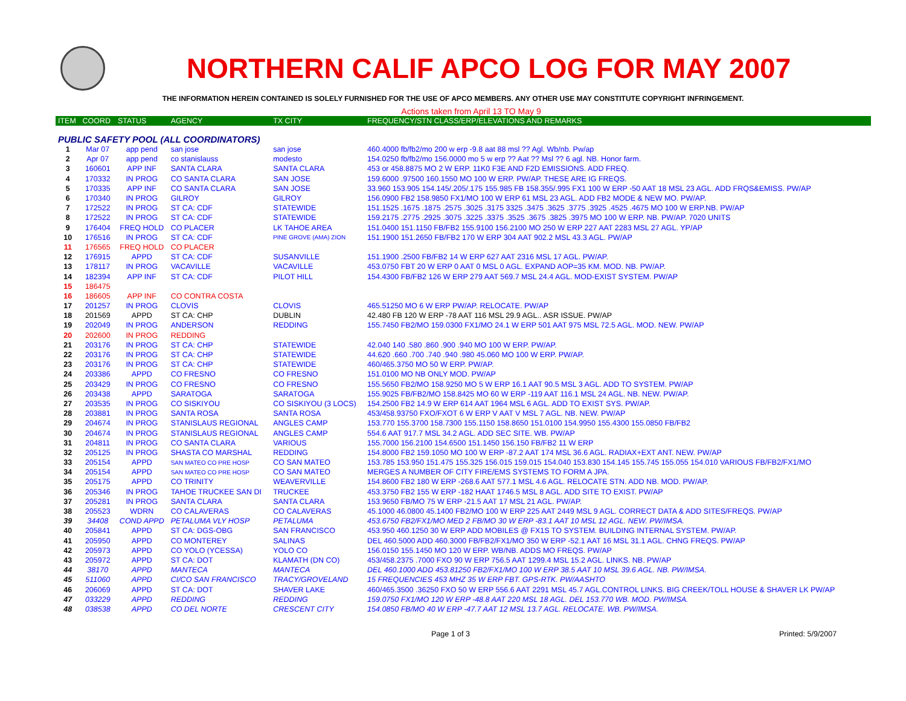NORTHERN CALIF APCO LOG FOR MAY 2007
THE INFORMATION HEREIN CONTAINED IS SOLELY FURNISHED FOR THE USE OF APCO MEMBERS. ANY OTHER USE MAY CONSTITUTE COPYRIGHT INFRINGEMENT.
Actions taken from April 13 TO May 9
| ITEM | COORD | STATUS | AGENCY | TX CITY | FREQUENCY/STN CLASS/ERP/ELEVATIONS AND REMARKS |
| --- | --- | --- | --- | --- | --- |
| PUBLIC SAFETY POOL (ALL COORDINATORS) | | | | | |
| 1 | Mar 07 | app pend | san jose | san jose | 460.4000 fb/fb2/mo 200 w erp -9.8 aat 88 msl ?? Agl. Wb/nb. Pw/ap |
| 2 | Apr 07 | app pend | co stanislauss | modesto | 154.0250 fb/fb2/mo 156.0000 mo 5 w erp ?? Aat ?? Msl ?? 6 agl. NB. Honor farm. |
| 3 | 160601 | APP INF | SANTA CLARA | SANTA CLARA | 453 or 458.8875 MO 2 W ERP. 11K0 F3E AND F2D EMISSIONS. ADD FREQ. |
| 4 | 170332 | IN PROG | CO SANTA CLARA | SAN JOSE | 159.6000 .97500 160.1550 MO 100 W ERP. PW/AP. THESE ARE IG FREQS. |
| 5 | 170335 | APP INF | CO SANTA CLARA | SAN JOSE | 33.960 153.905 154.145/.205/.175 155.985 FB 158.355/.995 FX1 100 W ERP -50 AAT 18 MSL 23 AGL. ADD FRQS&EMISS. PW/AP |
| 6 | 170340 | IN PROG | GILROY | GILROY | 156.0900 FB2 158.9850 FX1/MO 100 W ERP 61 MSL 23 AGL. ADD FB2 MODE & NEW MO. PW/AP. |
| 7 | 172522 | IN PROG | ST CA: CDF | STATEWIDE | 151.1525 .1675 .1875 .2575 .3025 .3175 3325 .3475 .3625 .3775 .3925 .4525 .4675 MO 100 W ERP.NB. PW/AP |
| 8 | 172522 | IN PROG | ST CA: CDF | STATEWIDE | 159.2175 .2775 .2925 .3075 .3225 .3375 .3525 .3675 .3825 .3975 MO 100 W ERP. NB. PW/AP. 7020 UNITS |
| 9 | 176404 | FREQ HOLD | CO PLACER | LK TAHOE AREA | 151.0400 151.1150 FB/FB2 155.9100 156.2100 MO 250 W ERP 227 AAT 2283 MSL 27 AGL. YP/AP |
| 10 | 176516 | IN PROG | ST CA: CDF | PINE GROVE (AMA) ZION | 151.1900 151.2650 FB/FB2 170 W ERP 304 AAT 902.2 MSL 43.3 AGL. PW/AP |
| 11 | 176565 | FREQ HOLD | CO PLACER | | |
| 12 | 176915 | APPD | ST CA: CDF | SUSANVILLE | 151.1900 .2500 FB/FB2 14 W ERP 627 AAT 2316 MSL 17 AGL. PW/AP. |
| 13 | 178117 | IN PROG | VACAVILLE | VACAVILLE | 453.0750 FBT 20 W ERP 0 AAT 0 MSL 0 AGL. EXPAND AOP=35 KM. MOD. NB. PW/AP. |
| 14 | 182394 | APP INF | ST CA: CDF | PILOT HILL | 154.4300 FB/FB2 126 W ERP 279 AAT 569.7 MSL 24.4 AGL. MOD-EXIST SYSTEM. PW/AP |
| 15 | 186475 | | | | |
| 16 | 186605 | APP INF | CO CONTRA COSTA | | |
| 17 | 201257 | IN PROG | CLOVIS | CLOVIS | 465.51250 MO 6 W ERP PW/AP. RELOCATE. PW/AP |
| 18 | 201569 | APPD | ST CA: CHP | DUBLIN | 42.480 FB 120 W ERP -78 AAT 116 MSL 29.9 AGL.. ASR ISSUE. PW/AP |
| 19 | 202049 | IN PROG | ANDERSON | REDDING | 155.7450 FB2/MO 159.0300 FX1/MO 24.1 W ERP 501 AAT 975 MSL 72.5 AGL. MOD. NEW. PW/AP |
| 20 | 202600 | IN PROG | REDDING | | |
| 21 | 203176 | IN PROG | ST CA: CHP | STATEWIDE | 42.040 140 .580 .860 .900 .940 MO 100 W ERP. PW/AP. |
| 22 | 203176 | IN PROG | ST CA: CHP | STATEWIDE | 44.620 .660 .700 .740 .940 .980 45.060 MO 100 W ERP. PW/AP. |
| 23 | 203176 | IN PROG | ST CA: CHP | STATEWIDE | 460/465.3750 MO 50 W ERP. PW/AP. |
| 24 | 203386 | APPD | CO FRESNO | CO FRESNO | 151.0100 MO NB ONLY MOD. PW/AP |
| 25 | 203429 | IN PROG | CO FRESNO | CO FRESNO | 155.5650 FB2/MO 158.9250 MO 5 W ERP 16.1 AAT 90.5 MSL 3 AGL. ADD TO SYSTEM. PW/AP |
| 26 | 203438 | APPD | SARATOGA | SARATOGA | 155.9025 FB/FB2/MO 158.8425 MO 60 W ERP -119 AAT 116.1 MSL 24 AGL. NB. NEW. PW/AP. |
| 27 | 203535 | IN PROG | CO SISKIYOU | CO SISKIYOU (3 LOCS) | 154.2500 FB2 14.9 W ERP 614 AAT 1964 MSL 6 AGL. ADD TO EXIST SYS. PW/AP. |
| 28 | 203881 | IN PROG | SANTA ROSA | SANTA ROSA | 453/458.93750 FXO/FXOT 6 W ERP V AAT V MSL 7 AGL. NB. NEW. PW/AP |
| 29 | 204674 | IN PROG | STANISLAUS REGIONAL | ANGLES CAMP | 153.770 155.3700 158.7300 155.1150 158.8650 151.0100 154.9950 155.4300 155.0850 FB/FB2 |
| 30 | 204674 | IN PROG | STANISLAUS REGIONAL | ANGLES CAMP | 554.6 AAT 917.7 MSL 34.2 AGL. ADD SEC SITE. WB. PW/AP |
| 31 | 204811 | IN PROG | CO SANTA CLARA | VARIOUS | 155.7000 156.2100 154.6500 151.1450 156.150 FB/FB2 11 W ERP |
| 32 | 205125 | IN PROG | SHASTA CO MARSHAL | REDDING | 154.8000 FB2 159.1050 MO 100 W ERP -87.2 AAT 174 MSL 36.6 AGL. RADIAX+EXT ANT. NEW. PW/AP |
| 33 | 205154 | APPD | SAN MATEO CO PRE HOSP | CO SAN MATEO | 153.785 153.950 151.475 155.325 156.015 159.015 154.040 153.830 154.145 155.745 155.055 154.010 VARIOUS FB/FB2/FX1/MO |
| 34 | 205154 | APPD | SAN MATEO CO PRE HOSP | CO SAN MATEO | MERGES A NUMBER OF CITY FIRE/EMS SYSTEMS TO FORM A JPA. |
| 35 | 205175 | APPD | CO TRINITY | WEAVERVILLE | 154.8600 FB2 180 W ERP -268.6 AAT 577.1 MSL 4.6 AGL. RELOCATE STN. ADD NB. MOD. PW/AP. |
| 36 | 205346 | IN PROG | TAHOE TRUCKEE SAN DI | TRUCKEE | 453.3750 FB2 155 W ERP -182 HAAT 1746.5 MSL 8 AGL. ADD SITE TO EXIST. PW/AP |
| 37 | 205281 | IN PROG | SANTA CLARA | SANTA CLARA | 153.9650 FB/MO 75 W ERP -21.5 AAT 17 MSL 21 AGL. PW/AP. |
| 38 | 205523 | WDRN | CO CALAVERAS | CO CALAVERAS | 45.1000 46.0800 45.1400 FB2/MO 100 W ERP 225 AAT 2449 MSL 9 AGL. CORRECT DATA & ADD SITES/FREQS. PW/AP |
| 39 | 34408 | COND APPD | PETALUMA VLY HOSP | PETALUMA | 453.6750 FB2/FX1/MO MED 2 FB/MO 30 W ERP -83.1 AAT 10 MSL 12 AGL. NEW. PW/IMSA. |
| 40 | 205841 | APPD | ST CA: DGS-OBG | SAN FRANCISCO | 453.950 460.1250 30 W ERP ADD MOBILES @ FX1S TO SYSTEM. BUILDING INTERNAL SYSTEM. PW/AP. |
| 41 | 205950 | APPD | CO MONTEREY | SALINAS | DEL 460.5000 ADD 460.3000 FB/FB2/FX1/MO 350 W ERP -52.1 AAT 16 MSL 31.1 AGL. CHNG FREQS. PW/AP |
| 42 | 205973 | APPD | CO YOLO (YCESSA) | YOLO CO | 156.0150 155.1450 MO 120 W ERP. WB/NB. ADDS MO FREQS. PW/AP |
| 43 | 205972 | APPD | ST CA: DOT | KLAMATH (DN CO) | 453/458.2375 .7000 FXO 90 W ERP 756.5 AAT 1299.4 MSL 15.2 AGL. LINKS. NB. PW/AP |
| 44 | 38170 | APPD | MANTECA | MANTECA | DEL 460.1000 ADD 453.81250 FB2/FX1/MO 100 W ERP 38.5 AAT 10 MSL 39.6 AGL. NB. PW/IMSA. |
| 45 | 511060 | APPD | CI/CO SAN FRANCISCO | TRACY/GROVELAND | 15 FREQUENCIES 453 MHZ 35 W ERP FBT. GPS-RTK. PW/AASHTO |
| 46 | 206069 | APPD | ST CA: DOT | SHAVER LAKE | 460/465.3500 .36250 FXO 50 W ERP 556.6 AAT 2291 MSL 45.7 AGL.CONTROL LINKS. BIG CREEK/TOLL HOUSE & SHAVER LK PW/AP |
| 47 | 033229 | APPD | REDDING | REDDING | 159.0750 FX1/MO 120 W ERP -48.8 AAT 220 MSL 18 AGL. DEL 153.770 WB. MOD. PW/IMSA. |
| 48 | 038538 | APPD | CO DEL NORTE | CRESCENT CITY | 154.0850 FB/MO 40 W ERP -47.7 AAT 12 MSL 13.7 AGL. RELOCATE. WB. PW/IMSA. |
Page 1 of 3 Printed: 5/9/2007